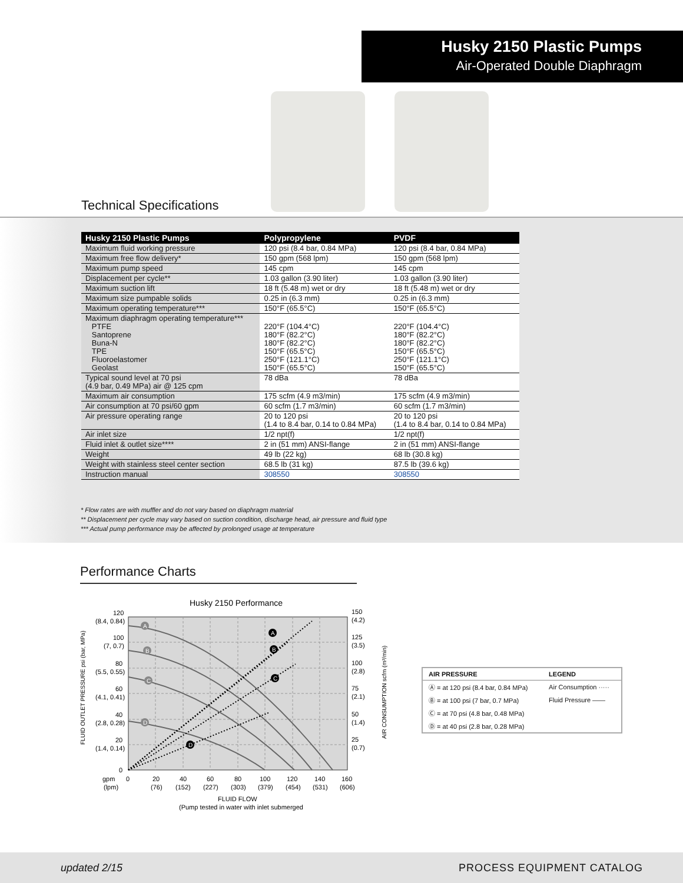Husky 2150 Plastic Pumps
Air-Operated Double Diaphragm
Technical Specifications
| Husky 2150 Plastic Pumps | Polypropylene | PVDF |
| --- | --- | --- |
| Maximum fluid working pressure | 120 psi (8.4 bar, 0.84 MPa) | 120 psi (8.4 bar, 0.84 MPa) |
| Maximum free flow delivery* | 150 gpm (568 lpm) | 150 gpm (568 lpm) |
| Maximum pump speed | 145 cpm | 145 cpm |
| Displacement per cycle** | 1.03 gallon (3.90 liter) | 1.03 gallon (3.90 liter) |
| Maximum suction lift | 18 ft (5.48 m) wet or dry | 18 ft (5.48 m) wet or dry |
| Maximum size pumpable solids | 0.25 in (6.3 mm) | 0.25 in (6.3 mm) |
| Maximum operating temperature*** | 150°F (65.5°C) | 150°F (65.5°C) |
| Maximum diaphragm operating temperature*** PTFE Santoprene Buna-N TPE Fluoroelastomer Geolast | 220°F (104.4°C) 180°F (82.2°C) 180°F (82.2°C) 150°F (65.5°C) 250°F (121.1°C) 150°F (65.5°C) | 220°F (104.4°C) 180°F (82.2°C) 180°F (82.2°C) 150°F (65.5°C) 250°F (121.1°C) 150°F (65.5°C) |
| Typical sound level at 70 psi (4.9 bar, 0.49 MPa) air @ 125 cpm | 78 dBa | 78 dBa |
| Maximum air consumption | 175 scfm (4.9 m3/min) | 175 scfm (4.9 m3/min) |
| Air consumption at 70 psi/60 gpm | 60 scfm (1.7 m3/min) | 60 scfm (1.7 m3/min) |
| Air pressure operating range | 20 to 120 psi (1.4 to 8.4 bar, 0.14 to 0.84 MPa) | 20 to 120 psi (1.4 to 8.4 bar, 0.14 to 0.84 MPa) |
| Air inlet size | 1/2 npt(f) | 1/2 npt(f) |
| Fluid inlet & outlet size**** | 2 in (51 mm) ANSI-flange | 2 in (51 mm) ANSI-flange |
| Weight | 49 lb (22 kg) | 68 lb (30.8 kg) |
| Weight with stainless steel center section | 68.5 lb (31 kg) | 87.5 lb (39.6 kg) |
| Instruction manual | 308550 | 308550 |
* Flow rates are with muffler and do not vary based on diaphragm material
** Displacement per cycle may vary based on suction condition, discharge head, air pressure and fluid type
*** Actual pump performance may be affected by prolonged usage at temperature
Performance Charts
Husky 2150 Performance
120
(8.4, 0.84)
100
(7, 0.7)
80
(5.5, 0.55)
60
(4.1, 0.41)
40
(2.8, 0.28)
20
(1.4, 0.14)
0
150
(4.2)
125
(3.5)
100
(2.8)
75
(2.1)
50
(1.4)
25
(0.7)
gpm
0
20
40
60
80
100
120
140
160
(lpm)
(76)
(152)
(227)
(303)
(379)
(454)
(531)
(606)
FLUID FLOW
(Pump tested in water with inlet submerged
FLUID OUTLET PRESSURE psi (bar, MPa)
AIR CONSUMPTION scfm (m³/min)
A
B
C
D
A
B
C
D
| AIR PRESSURE | LEGEND |
| --- | --- |
| Ⓐ = at 120 psi (8.4 bar, 0.84 MPa) | Air Consumption ····· |
| Ⓑ = at 100 psi (7 bar, 0.7 MPa) | Fluid Pressure —— |
| Ⓒ = at 70 psi (4.8 bar, 0.48 MPa) | |
| Ⓓ = at 40 psi (2.8 bar, 0.28 MPa) | |
updated 2/15 PROCESS EQUIPMENT CATALOG